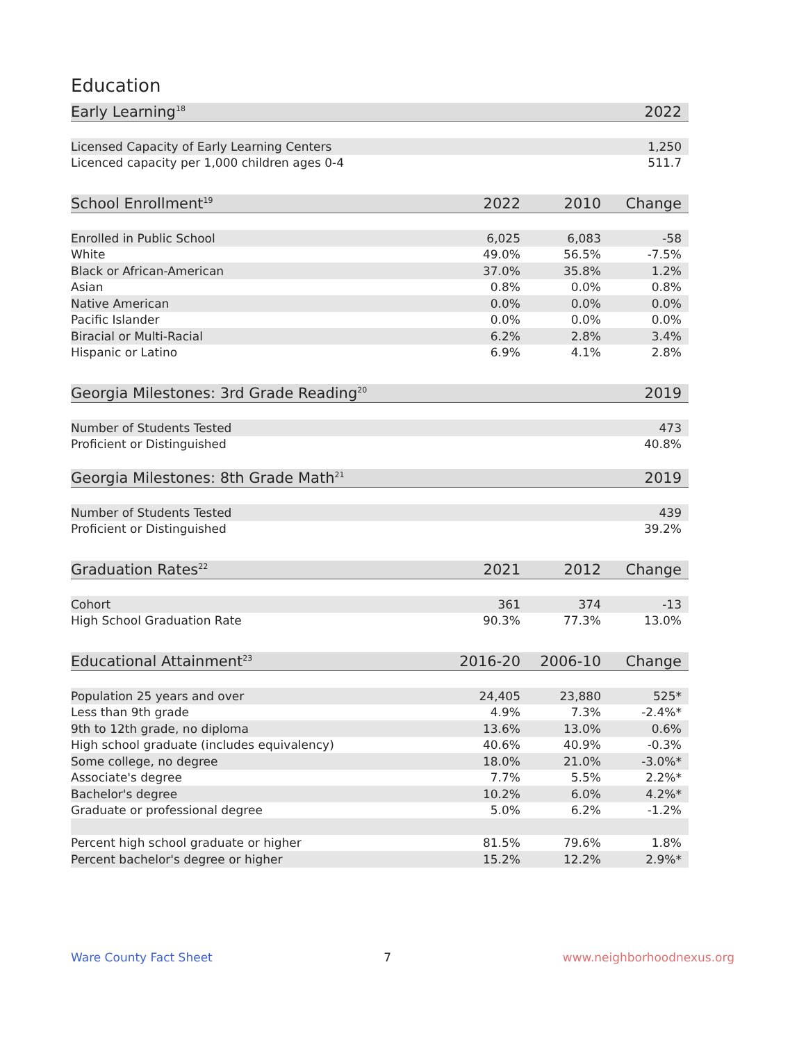Education
| Early Learning<sup>18</sup> | 2022 |
| --- | --- |
| Licensed Capacity of Early Learning Centers | 1,250 |
| Licenced capacity per 1,000 children ages 0-4 | 511.7 |
| School Enrollment<sup>19</sup> | 2022 | 2010 | Change |
| --- | --- | --- | --- |
| Enrolled in Public School | 6,025 | 6,083 | -58 |
| White | 49.0% | 56.5% | -7.5% |
| Black or African-American | 37.0% | 35.8% | 1.2% |
| Asian | 0.8% | 0.0% | 0.8% |
| Native American | 0.0% | 0.0% | 0.0% |
| Pacific Islander | 0.0% | 0.0% | 0.0% |
| Biracial or Multi-Racial | 6.2% | 2.8% | 3.4% |
| Hispanic or Latino | 6.9% | 4.1% | 2.8% |
| Georgia Milestones: 3rd Grade Reading<sup>20</sup> | 2019 |
| --- | --- |
| Number of Students Tested | 473 |
| Proficient or Distinguished | 40.8% |
| Georgia Milestones: 8th Grade Math<sup>21</sup> | 2019 |
| Number of Students Tested | 439 |
| Proficient or Distinguished | 39.2% |
| Graduation Rates<sup>22</sup> | 2021 | 2012 | Change |
| --- | --- | --- | --- |
| Cohort | 361 | 374 | -13 |
| High School Graduation Rate | 90.3% | 77.3% | 13.0% |
| Educational Attainment<sup>23</sup> | 2016-20 | 2006-10 | Change |
| --- | --- | --- | --- |
| Population 25 years and over | 24,405 | 23,880 | 525* |
| Less than 9th grade | 4.9% | 7.3% | -2.4%* |
| 9th to 12th grade, no diploma | 13.6% | 13.0% | 0.6% |
| High school graduate (includes equivalency) | 40.6% | 40.9% | -0.3% |
| Some college, no degree | 18.0% | 21.0% | -3.0%* |
| Associate's degree | 7.7% | 5.5% | 2.2%* |
| Bachelor's degree | 10.2% | 6.0% | 4.2%* |
| Graduate or professional degree | 5.0% | 6.2% | -1.2% |
| Percent high school graduate or higher | 81.5% | 79.6% | 1.8% |
| Percent bachelor's degree or higher | 15.2% | 12.2% | 2.9%* |
Ware County Fact Sheet 7 www.neighborhoodnexus.org